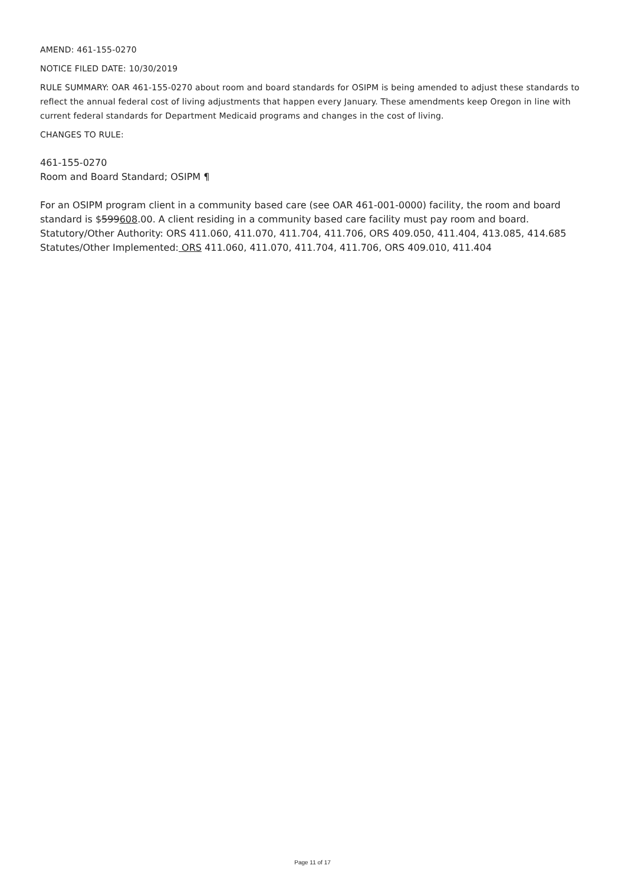AMEND: 461-155-0270
NOTICE FILED DATE: 10/30/2019
RULE SUMMARY: OAR 461-155-0270 about room and board standards for OSIPM is being amended to adjust these standards to reflect the annual federal cost of living adjustments that happen every January. These amendments keep Oregon in line with current federal standards for Department Medicaid programs and changes in the cost of living.
CHANGES TO RULE:
461-155-0270
Room and Board Standard; OSIPM ¶
For an OSIPM program client in a community based care (see OAR 461-001-0000) facility, the room and board standard is $599608.00. A client residing in a community based care facility must pay room and board.
Statutory/Other Authority: ORS 411.060, 411.070, 411.704, 411.706, ORS 409.050, 411.404, 413.085, 414.685
Statutes/Other Implemented: ORS 411.060, 411.070, 411.704, 411.706, ORS 409.010, 411.404
Page 11 of 17